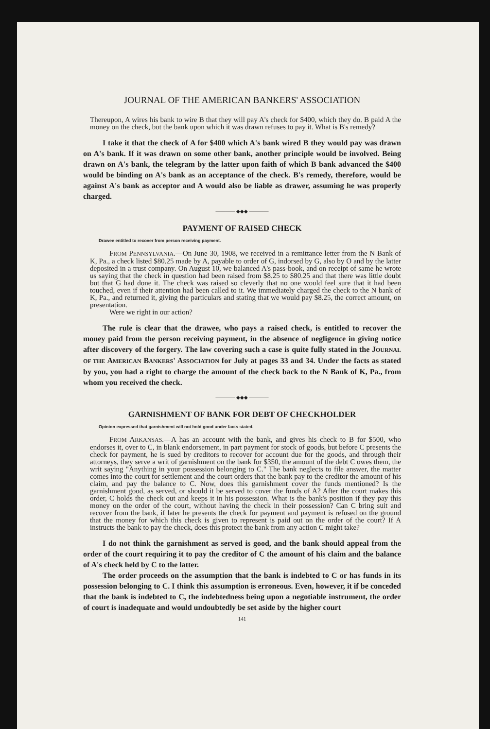JOURNAL OF THE AMERICAN BANKERS' ASSOCIATION
Thereupon, A wires his bank to wire B that they will pay A's check for $400, which they do. B paid A the money on the check, but the bank upon which it was drawn refuses to pay it. What is B's remedy?
I take it that the check of A for $400 which A's bank wired B they would pay was drawn on A's bank. If it was drawn on some other bank, another principle would be involved. Being drawn on A's bank, the telegram by the latter upon faith of which B bank advanced the $400 would be binding on A's bank as an acceptance of the check. B's remedy, therefore, would be against A's bank as acceptor and A would also be liable as drawer, assuming he was properly charged.
———— ◆◆◆ ————
PAYMENT OF RAISED CHECK
Drawee entitled to recover from person receiving payment.
FROM PENNSYLVANIA.—On June 30, 1908, we received in a remittance letter from the N Bank of K, Pa., a check listed $80.25 made by A, payable to order of G, indorsed by G, also by O and by the latter deposited in a trust company. On August 10, we balanced A's pass-book, and on receipt of same he wrote us saying that the check in question had been raised from $8.25 to $80.25 and that there was little doubt but that G had done it. The check was raised so cleverly that no one would feel sure that it had been touched, even if their attention had been called to it. We immediately charged the check to the N bank of K, Pa., and returned it, giving the particulars and stating that we would pay $8.25, the correct amount, on presentation.
Were we right in our action?
The rule is clear that the drawee, who pays a raised check, is entitled to recover the money paid from the person receiving payment, in the absence of negligence in giving notice after discovery of the forgery. The law covering such a case is quite fully stated in the JOURNAL OF THE AMERICAN BANKERS' ASSOCIATION for July at pages 33 and 34. Under the facts as stated by you, you had a right to charge the amount of the check back to the N Bank of K, Pa., from whom you received the check.
———— ◆◆◆ ————
GARNISHMENT OF BANK FOR DEBT OF CHECKHOLDER
Opinion expressed that garnishment will not hold good under facts stated.
FROM ARKANSAS.—A has an account with the bank, and gives his check to B for $500, who endorses it, over to C, in blank endorsement, in part payment for stock of goods, but before C presents the check for payment, he is sued by creditors to recover for account due for the goods, and through their attorneys, they serve a writ of garnishment on the bank for $350, the amount of the debt C owes them, the writ saying "Anything in your possession belonging to C." The bank neglects to file answer, the matter comes into the court for settlement and the court orders that the bank pay to the creditor the amount of his claim, and pay the balance to C. Now, does this garnishment cover the funds mentioned? Is the garnishment good, as served, or should it be served to cover the funds of A? After the court makes this order, C holds the check out and keeps it in his possession. What is the bank's position if they pay this money on the order of the court, without having the check in their possession? Can C bring suit and recover from the bank, if later he presents the check for payment and payment is refused on the ground that the money for which this check is given to represent is paid out on the order of the court? If A instructs the bank to pay the check, does this protect the bank from any action C might take?
I do not think the garnishment as served is good, and the bank should appeal from the order of the court requiring it to pay the creditor of C the amount of his claim and the balance of A's check held by C to the latter.
The order proceeds on the assumption that the bank is indebted to C or has funds in its possession belonging to C. I think this assumption is erroneous. Even, however, it if be conceded that the bank is indebted to C, the indebtedness being upon a negotiable instrument, the order of court is inadequate and would undoubtedly be set aside by the higher court
141